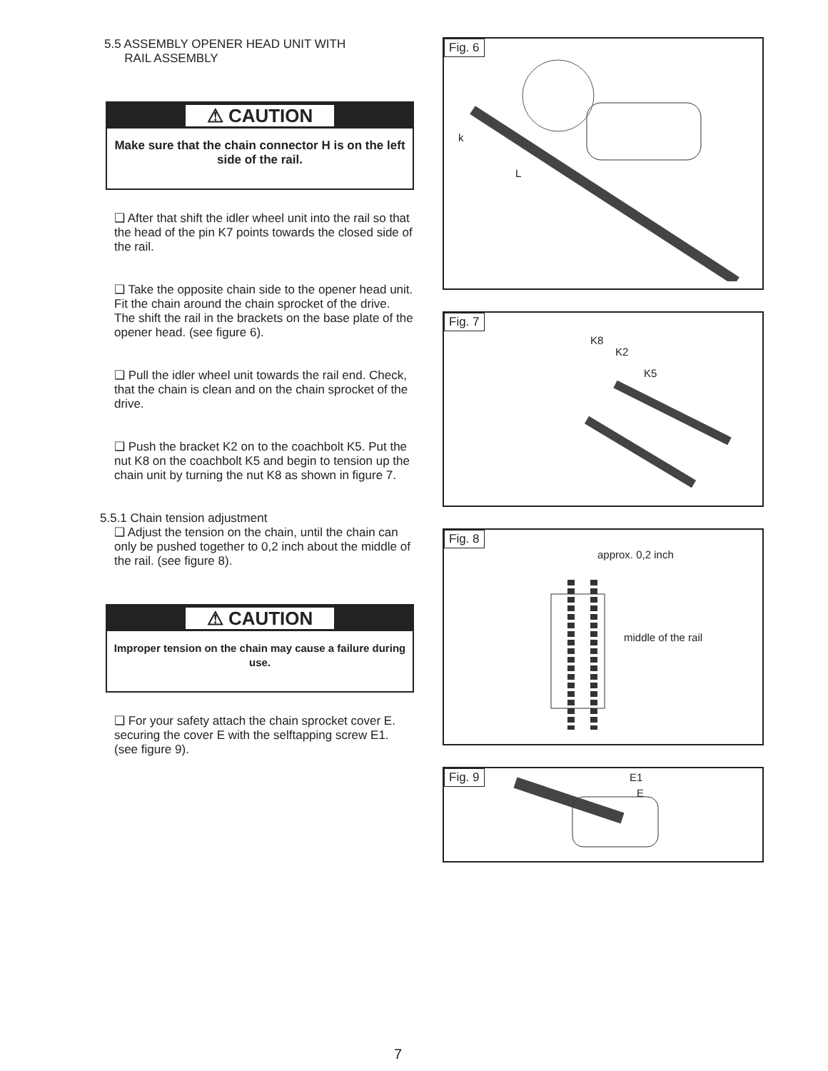5.5 ASSEMBLY OPENER HEAD UNIT WITH
RAIL ASSEMBLY
⚠ CAUTION
Make sure that the chain connector H is on the left side of the rail.
❑ After that shift the idler wheel unit into the rail so that the head of the pin K7 points towards the closed side of the rail.
❑ Take the opposite chain side to the opener head unit. Fit the chain around the chain sprocket of the drive. The shift the rail in the brackets on the base plate of the opener head. (see figure 6).
❑ Pull the idler wheel unit towards the rail end. Check, that the chain is clean and on the chain sprocket of the drive.
❑ Push the bracket K2 on to the coachbolt K5. Put the nut K8 on the coachbolt K5 and begin to tension up the chain unit by turning the nut K8 as shown in figure 7.
5.5.1 Chain tension adjustment
❑ Adjust the tension on the chain, until the chain can only be pushed together to 0,2 inch about the middle of the rail. (see figure 8).
⚠ CAUTION
Improper tension on the chain may cause a failure during use.
❑ For your safety attach the chain sprocket cover E. securing the cover E with the selftapping screw E1. (see figure 9).
Fig. 6
k
L
Fig. 7
K8
K2
K5
Fig. 8
approx. 0,2 inch
middle of the rail
Fig. 9 E1
E
7